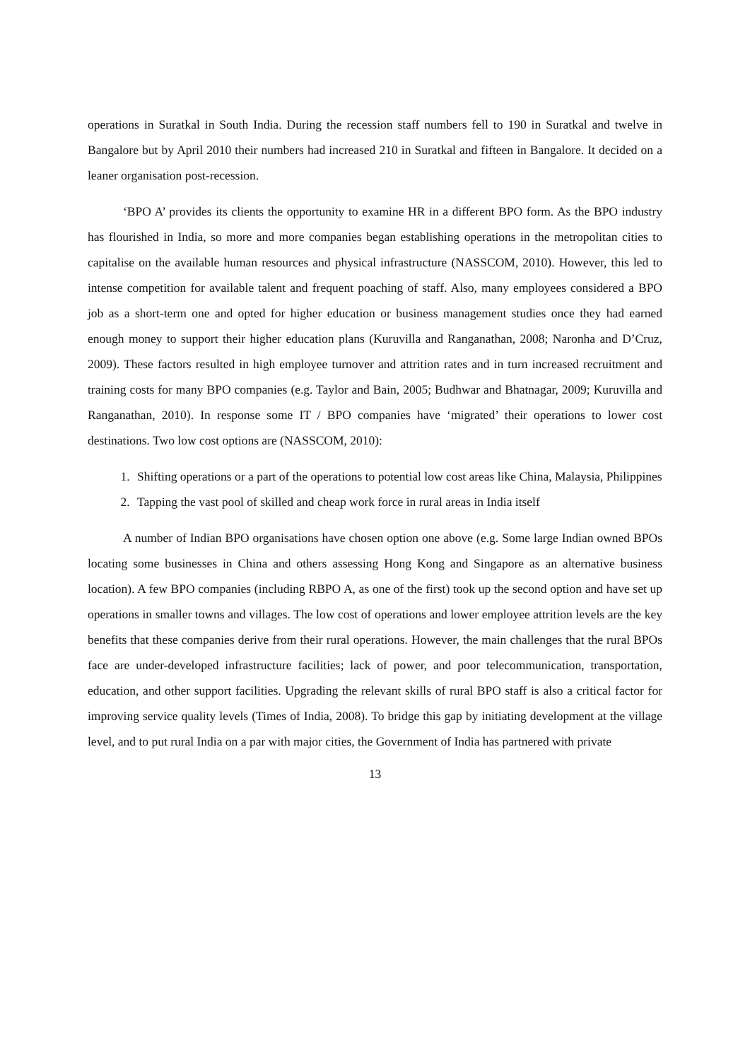operations in Suratkal in South India. During the recession staff numbers fell to 190 in Suratkal and twelve in Bangalore but by April 2010 their numbers had increased 210 in Suratkal and fifteen in Bangalore. It decided on a leaner organisation post-recession.
‘BPO A’ provides its clients the opportunity to examine HR in a different BPO form. As the BPO industry has flourished in India, so more and more companies began establishing operations in the metropolitan cities to capitalise on the available human resources and physical infrastructure (NASSCOM, 2010). However, this led to intense competition for available talent and frequent poaching of staff. Also, many employees considered a BPO job as a short-term one and opted for higher education or business management studies once they had earned enough money to support their higher education plans (Kuruvilla and Ranganathan, 2008; Naronha and D’Cruz, 2009). These factors resulted in high employee turnover and attrition rates and in turn increased recruitment and training costs for many BPO companies (e.g. Taylor and Bain, 2005; Budhwar and Bhatnagar, 2009; Kuruvilla and Ranganathan, 2010). In response some IT / BPO companies have ‘migrated’ their operations to lower cost destinations. Two low cost options are (NASSCOM, 2010):
1. Shifting operations or a part of the operations to potential low cost areas like China, Malaysia, Philippines
2. Tapping the vast pool of skilled and cheap work force in rural areas in India itself
A number of Indian BPO organisations have chosen option one above (e.g. Some large Indian owned BPOs locating some businesses in China and others assessing Hong Kong and Singapore as an alternative business location). A few BPO companies (including RBPO A, as one of the first) took up the second option and have set up operations in smaller towns and villages. The low cost of operations and lower employee attrition levels are the key benefits that these companies derive from their rural operations. However, the main challenges that the rural BPOs face are under-developed infrastructure facilities; lack of power, and poor telecommunication, transportation, education, and other support facilities. Upgrading the relevant skills of rural BPO staff is also a critical factor for improving service quality levels (Times of India, 2008). To bridge this gap by initiating development at the village level, and to put rural India on a par with major cities, the Government of India has partnered with private
13